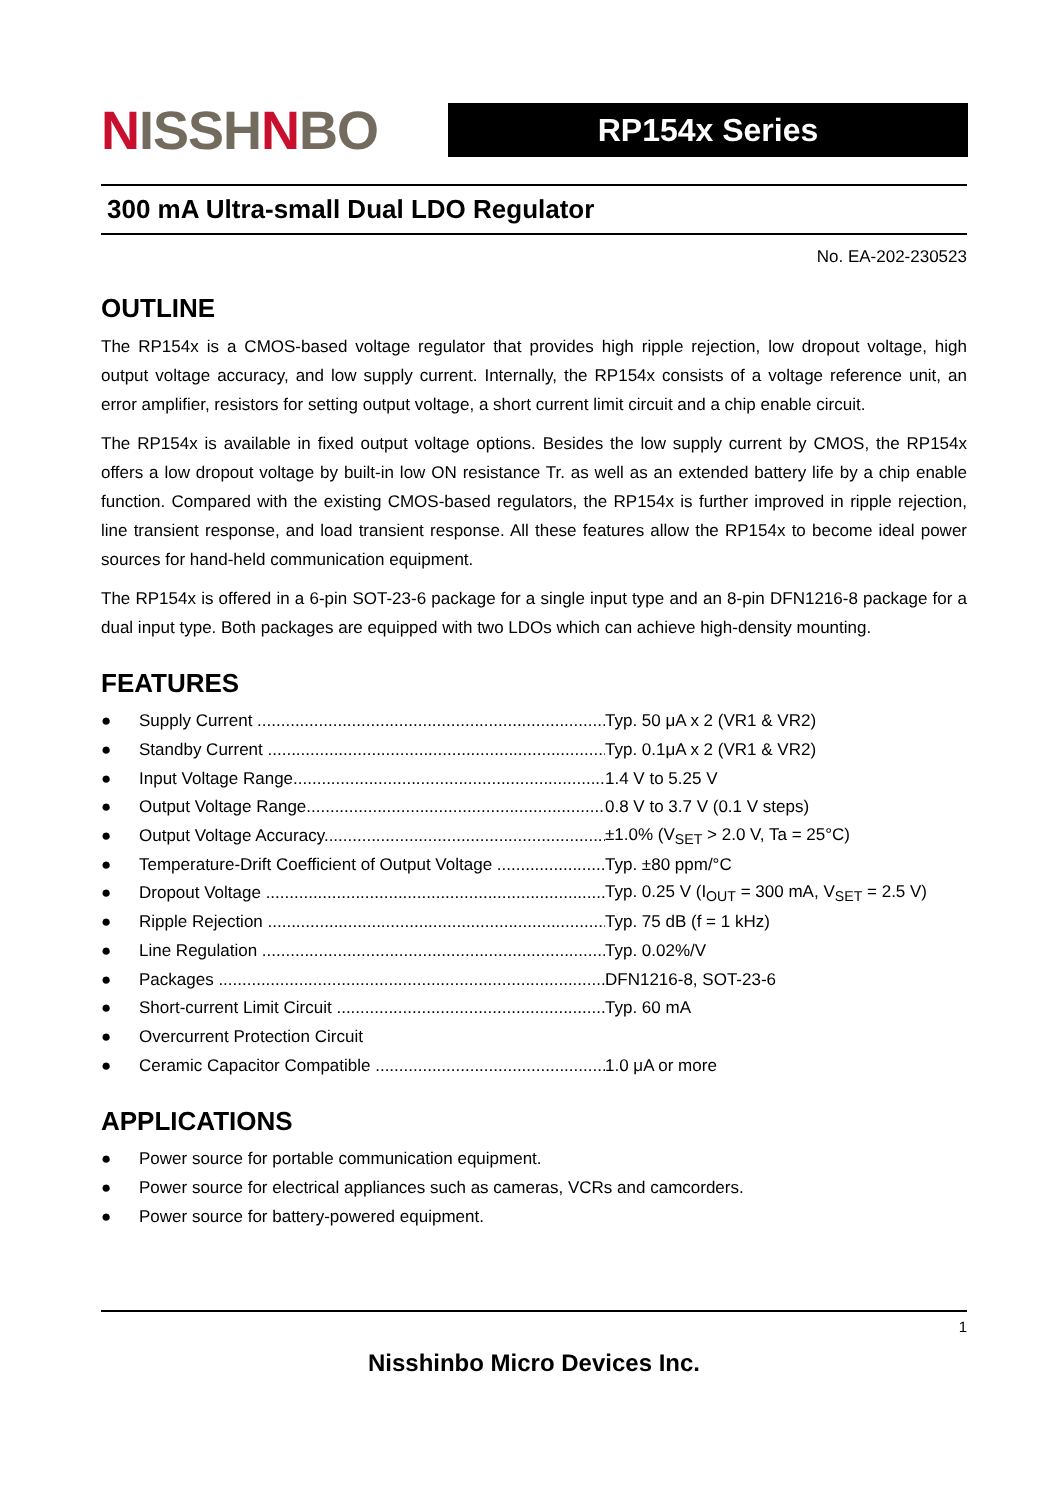NISSHNBO
RP154x Series
300 mA Ultra-small Dual LDO Regulator
No. EA-202-230523
OUTLINE
The RP154x is a CMOS-based voltage regulator that provides high ripple rejection, low dropout voltage, high output voltage accuracy, and low supply current. Internally, the RP154x consists of a voltage reference unit, an error amplifier, resistors for setting output voltage, a short current limit circuit and a chip enable circuit.
The RP154x is available in fixed output voltage options. Besides the low supply current by CMOS, the RP154x offers a low dropout voltage by built-in low ON resistance Tr. as well as an extended battery life by a chip enable function. Compared with the existing CMOS-based regulators, the RP154x is further improved in ripple rejection, line transient response, and load transient response. All these features allow the RP154x to become ideal power sources for hand-held communication equipment.
The RP154x is offered in a 6-pin SOT-23-6 package for a single input type and an 8-pin DFN1216-8 package for a dual input type. Both packages are equipped with two LDOs which can achieve high-density mounting.
FEATURES
● Supply Current .............................................................................. Typ. 50 μA x 2 (VR1 & VR2)
● Standby Current ............................................................................ Typ. 0.1μA x 2 (VR1 & VR2)
● Input Voltage Range...................................................................... 1.4 V to 5.25 V
● Output Voltage Range.................................................................... 0.8 V to 3.7 V (0.1 V steps)
● Output Voltage Accuracy............................................................... ±1.0% (V<sub>SET</sub> > 2.0 V, Ta = 25°C)
● Temperature-Drift Coefficient of Output Voltage .............................. Typ. ±80 ppm/°C
● Dropout Voltage ............................................................................ Typ. 0.25 V (I<sub>OUT</sub> = 300 mA, V<sub>SET</sub> = 2.5 V)
● Ripple Rejection ............................................................................ Typ. 75 dB (f = 1 kHz)
● Line Regulation ............................................................................ Typ. 0.02%/V
● Packages ..................................................................................... DFN1216-8, SOT-23-6
● Short-current Limit Circuit .............................................................. Typ. 60 mA
● Overcurrent Protection Circuit
● Ceramic Capacitor Compatible ....................................................... 1.0 μA or more
APPLICATIONS
● Power source for portable communication equipment.
● Power source for electrical appliances such as cameras, VCRs and camcorders.
● Power source for battery-powered equipment.
1
Nisshinbo Micro Devices Inc.